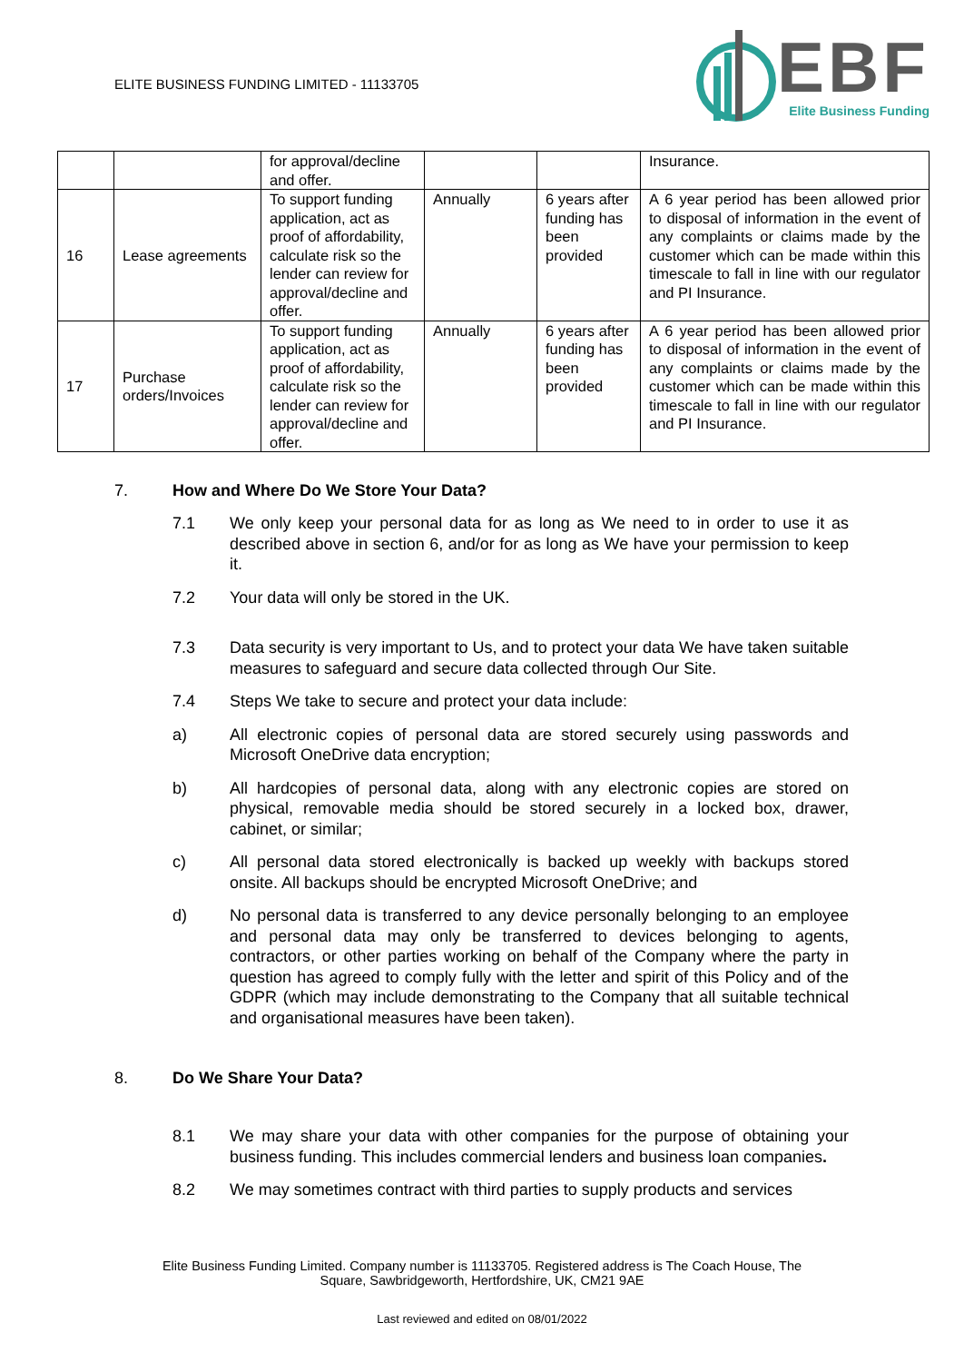ELITE BUSINESS FUNDING LIMITED - 11133705
EBF
Elite Business Funding
| | | for approval/decline and offer. | | | Insurance. |
| 16 | Lease agreements | To support funding application, act as proof of affordability, calculate risk so the lender can review for approval/decline and offer. | Annually | 6 years after funding has been provided | A 6 year period has been allowed prior to disposal of information in the event of any complaints or claims made by the customer which can be made within this timescale to fall in line with our regulator and PI Insurance. |
| 17 | Purchase orders/Invoices | To support funding application, act as proof of affordability, calculate risk so the lender can review for approval/decline and offer. | Annually | 6 years after funding has been provided | A 6 year period has been allowed prior to disposal of information in the event of any complaints or claims made by the customer which can be made within this timescale to fall in line with our regulator and PI Insurance. |
7. How and Where Do We Store Your Data?
7.1 We only keep your personal data for as long as We need to in order to use it as described above in section 6, and/or for as long as We have your permission to keep it.
7.2 Your data will only be stored in the UK.
7.3 Data security is very important to Us, and to protect your data We have taken suitable measures to safeguard and secure data collected through Our Site.
7.4 Steps We take to secure and protect your data include:
a) All electronic copies of personal data are stored securely using passwords and Microsoft OneDrive data encryption;
b) All hardcopies of personal data, along with any electronic copies are stored on physical, removable media should be stored securely in a locked box, drawer, cabinet, or similar;
c) All personal data stored electronically is backed up weekly with backups stored onsite. All backups should be encrypted Microsoft OneDrive; and
d) No personal data is transferred to any device personally belonging to an employee and personal data may only be transferred to devices belonging to agents, contractors, or other parties working on behalf of the Company where the party in question has agreed to comply fully with the letter and spirit of this Policy and of the GDPR (which may include demonstrating to the Company that all suitable technical and organisational measures have been taken).
8. Do We Share Your Data?
8.1 We may share your data with other companies for the purpose of obtaining your business funding. This includes commercial lenders and business loan companies.
8.2 We may sometimes contract with third parties to supply products and services
Elite Business Funding Limited. Company number is 11133705. Registered address is The Coach House, The
Square, Sawbridgeworth, Hertfordshire, UK, CM21 9AE
Last reviewed and edited on 08/01/2022